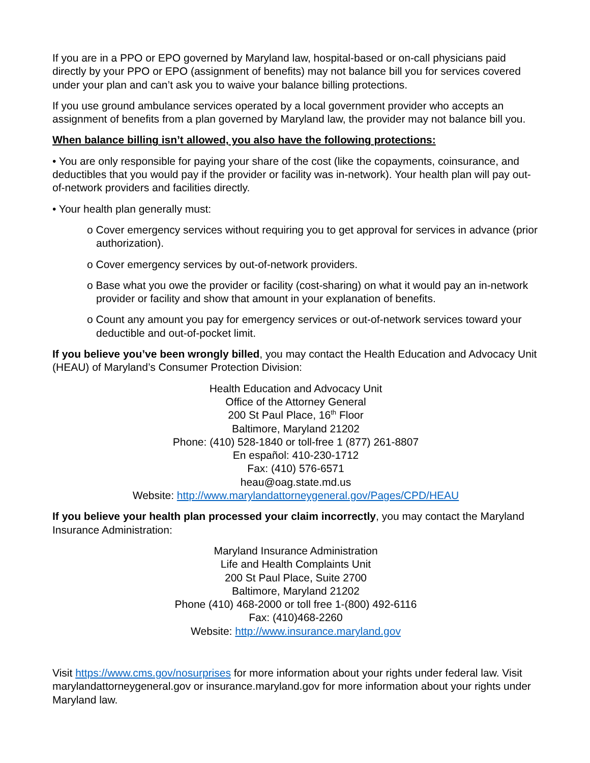If you are in a PPO or EPO governed by Maryland law, hospital-based or on-call physicians paid directly by your PPO or EPO (assignment of benefits) may not balance bill you for services covered under your plan and can’t ask you to waive your balance billing protections.
If you use ground ambulance services operated by a local government provider who accepts an assignment of benefits from a plan governed by Maryland law, the provider may not balance bill you.
When balance billing isn’t allowed, you also have the following protections:
• You are only responsible for paying your share of the cost (like the copayments, coinsurance, and deductibles that you would pay if the provider or facility was in-network). Your health plan will pay out-of-network providers and facilities directly.
• Your health plan generally must:
o Cover emergency services without requiring you to get approval for services in advance (prior authorization).
o Cover emergency services by out-of-network providers.
o Base what you owe the provider or facility (cost-sharing) on what it would pay an in-network provider or facility and show that amount in your explanation of benefits.
o Count any amount you pay for emergency services or out-of-network services toward your deductible and out-of-pocket limit.
If you believe you’ve been wrongly billed, you may contact the Health Education and Advocacy Unit (HEAU) of Maryland’s Consumer Protection Division:
Health Education and Advocacy Unit
Office of the Attorney General
200 St Paul Place, 16<sup>th</sup> Floor
Baltimore, Maryland 21202
Phone: (410) 528-1840 or toll-free 1 (877) 261-8807
En español: 410-230-1712
Fax: (410) 576-6571
heau@oag.state.md.us
Website: http://www.marylandattorneygeneral.gov/Pages/CPD/HEAU
If you believe your health plan processed your claim incorrectly, you may contact the Maryland Insurance Administration:
Maryland Insurance Administration
Life and Health Complaints Unit
200 St Paul Place, Suite 2700
Baltimore, Maryland 21202
Phone (410) 468-2000 or toll free 1-(800) 492-6116
Fax: (410)468-2260
Website: http://www.insurance.maryland.gov
Visit https://www.cms.gov/nosurprises for more information about your rights under federal law. Visit marylandattorneygeneral.gov or insurance.maryland.gov for more information about your rights under Maryland law.